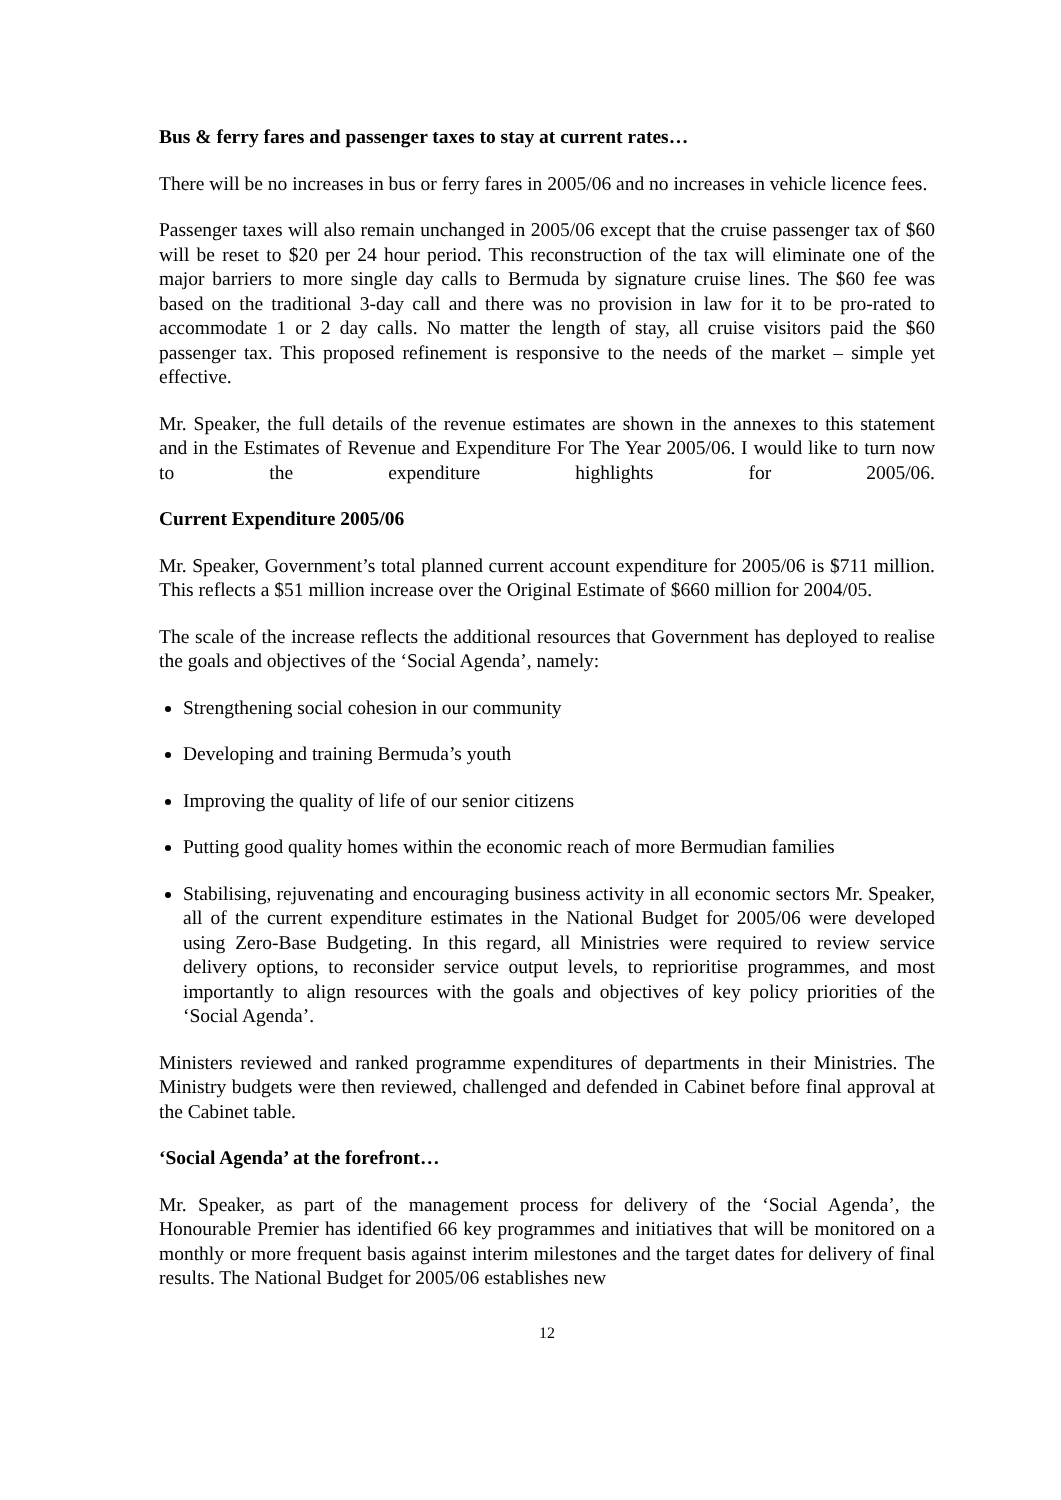Bus & ferry fares and passenger taxes to stay at current rates…
There will be no increases in bus or ferry fares in 2005/06 and no increases in vehicle licence fees.
Passenger taxes will also remain unchanged in 2005/06 except that the cruise passenger tax of $60 will be reset to $20 per 24 hour period. This reconstruction of the tax will eliminate one of the major barriers to more single day calls to Bermuda by signature cruise lines. The $60 fee was based on the traditional 3-day call and there was no provision in law for it to be pro-rated to accommodate 1 or 2 day calls. No matter the length of stay, all cruise visitors paid the $60 passenger tax. This proposed refinement is responsive to the needs of the market – simple yet effective.
Mr. Speaker, the full details of the revenue estimates are shown in the annexes to this statement and in the Estimates of Revenue and Expenditure For The Year 2005/06. I would like to turn now to the expenditure highlights for 2005/06.
Current Expenditure 2005/06
Mr. Speaker, Government’s total planned current account expenditure for 2005/06 is $711 million. This reflects a $51 million increase over the Original Estimate of $660 million for 2004/05.
The scale of the increase reflects the additional resources that Government has deployed to realise the goals and objectives of the ‘Social Agenda’, namely:
Strengthening social cohesion in our community
Developing and training Bermuda’s youth
Improving the quality of life of our senior citizens
Putting good quality homes within the economic reach of more Bermudian families
Stabilising, rejuvenating and encouraging business activity in all economic sectors Mr. Speaker, all of the current expenditure estimates in the National Budget for 2005/06 were developed using Zero-Base Budgeting. In this regard, all Ministries were required to review service delivery options, to reconsider service output levels, to reprioritise programmes, and most importantly to align resources with the goals and objectives of key policy priorities of the ‘Social Agenda’.
Ministers reviewed and ranked programme expenditures of departments in their Ministries. The Ministry budgets were then reviewed, challenged and defended in Cabinet before final approval at the Cabinet table.
‘Social Agenda’ at the forefront…
Mr. Speaker, as part of the management process for delivery of the ‘Social Agenda’, the Honourable Premier has identified 66 key programmes and initiatives that will be monitored on a monthly or more frequent basis against interim milestones and the target dates for delivery of final results. The National Budget for 2005/06 establishes new
12